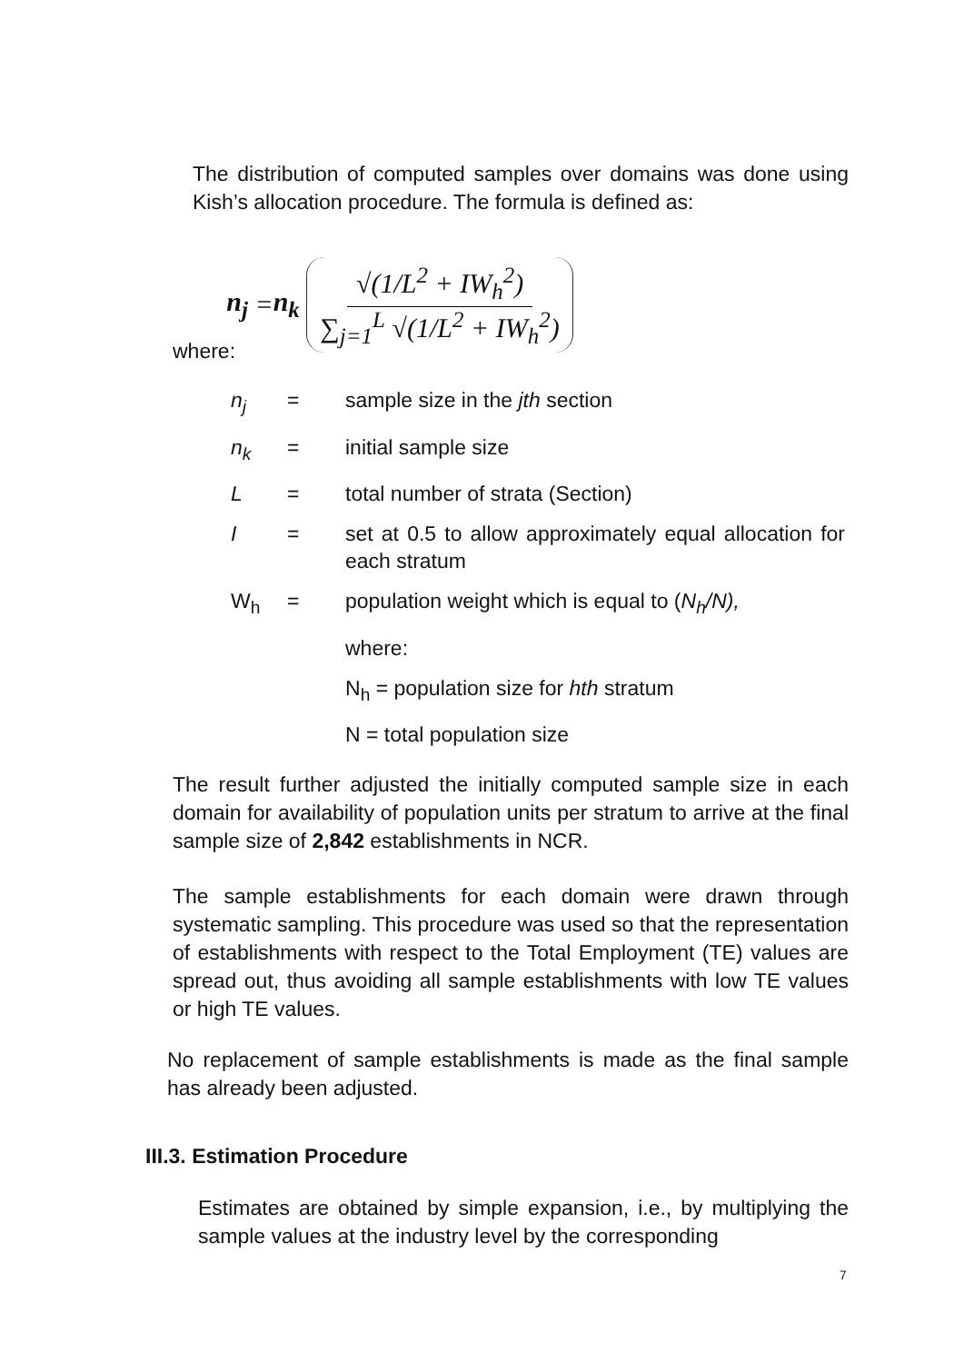The distribution of computed samples over domains was done using Kish’s allocation procedure. The formula is defined as:
n<sub>j</sub> = n<sub>k</sub> √(1/L<sup>2</sup> + IW<sub>h</sub><sup>2</sup>) ∑<sub>j=1</sub><sup>L</sup> √(1/L<sup>2</sup> + IW<sub>h</sub><sup>2</sup>)
where:
n<sub>j</sub> = sample size in the jth section
n<sub>k</sub> = initial sample size
L = total number of strata (Section)
I = set at 0.5 to allow approximately equal allocation for each stratum
W<sub>h</sub> = population weight which is equal to (N<sub>h</sub>/N),
where:
N<sub>h</sub> = population size for hth stratum
N = total population size
The result further adjusted the initially computed sample size in each domain for availability of population units per stratum to arrive at the final sample size of 2,842 establishments in NCR.
The sample establishments for each domain were drawn through systematic sampling. This procedure was used so that the representation of establishments with respect to the Total Employment (TE) values are spread out, thus avoiding all sample establishments with low TE values or high TE values.
No replacement of sample establishments is made as the final sample has already been adjusted.
III.3. Estimation Procedure
Estimates are obtained by simple expansion, i.e., by multiplying the sample values at the industry level by the corresponding
7